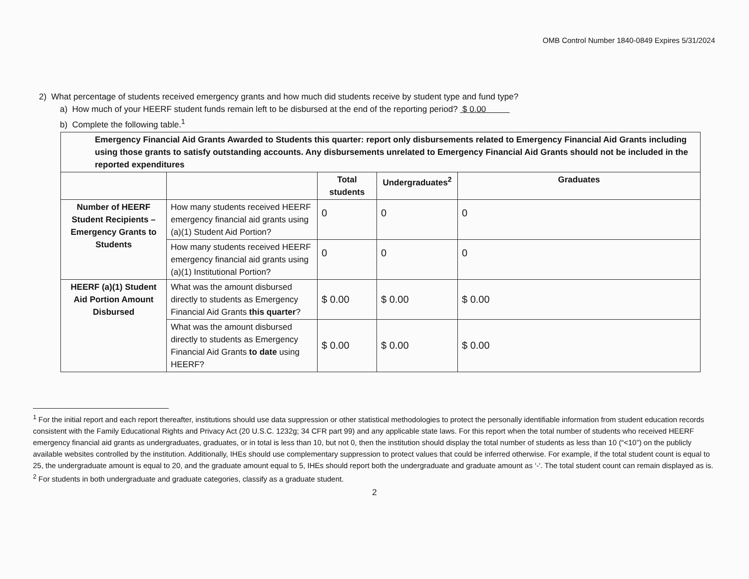OMB Control Number 1840-0849 Expires 5/31/2024
2) What percentage of students received emergency grants and how much did students receive by student type and fund type?
a) How much of your HEERF student funds remain left to be disbursed at the end of the reporting period? $ 0.00
b) Complete the following table.<sup>1</sup>
| Emergency Financial Aid Grants Awarded to Students this quarter: report only disbursements related to Emergency Financial Aid Grants including using those grants to satisfy outstanding accounts. Any disbursements unrelated to Emergency Financial Aid Grants should not be included in the reported expenditures | | | | |
| --- | --- | --- | --- | --- |
| | | Total students | Undergraduates<sup>2</sup> | Graduates |
| Number of HEERF Student Recipients – Emergency Grants to Students | How many students received HEERF emergency financial aid grants using (a)(1) Student Aid Portion? | 0 | 0 | 0 |
| | How many students received HEERF emergency financial aid grants using (a)(1) Institutional Portion? | 0 | 0 | 0 |
| HEERF (a)(1) Student Aid Portion Amount Disbursed | What was the amount disbursed directly to students as Emergency Financial Aid Grants this quarter ? | $ 0.00 | $ 0.00 | $ 0.00 |
| | What was the amount disbursed directly to students as Emergency Financial Aid Grants to date using HEERF? | $ 0.00 | $ 0.00 | $ 0.00 |
<sup>1</sup> For the initial report and each report thereafter, institutions should use data suppression or other statistical methodologies to protect the personally identifiable information from student education records consistent with the Family Educational Rights and Privacy Act (20 U.S.C. 1232g; 34 CFR part 99) and any applicable state laws. For this report when the total number of students who received HEERF emergency financial aid grants as undergraduates, graduates, or in total is less than 10, but not 0, then the institution should display the total number of students as less than 10 (“<10”) on the publicly available websites controlled by the institution. Additionally, IHEs should use complementary suppression to protect values that could be inferred otherwise. For example, if the total student count is equal to 25, the undergraduate amount is equal to 20, and the graduate amount equal to 5, IHEs should report both the undergraduate and graduate amount as ‘-‘. The total student count can remain displayed as is.
<sup>2</sup> For students in both undergraduate and graduate categories, classify as a graduate student.
2